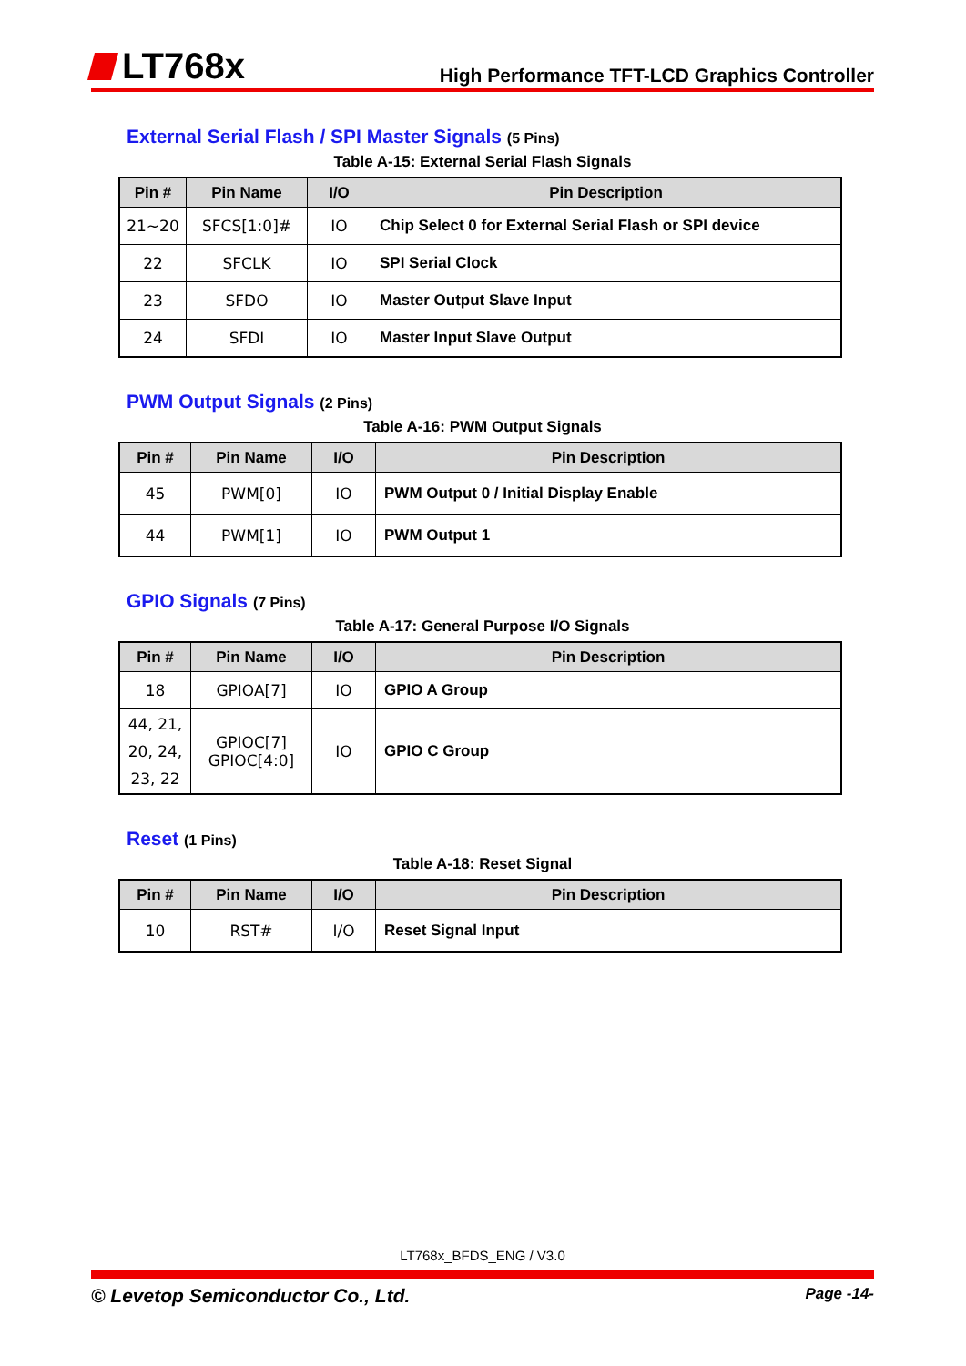LT768x
High Performance TFT-LCD Graphics Controller
External Serial Flash / SPI Master Signals (5 Pins)
Table A-15: External Serial Flash Signals
| Pin # | Pin Name | I/O | Pin Description |
| --- | --- | --- | --- |
| 21~20 | SFCS[1:0]# | IO | Chip Select 0 for External Serial Flash or SPI device |
| 22 | SFCLK | IO | SPI Serial Clock |
| 23 | SFDO | IO | Master Output Slave Input |
| 24 | SFDI | IO | Master Input Slave Output |
PWM Output Signals (2 Pins)
Table A-16: PWM Output Signals
| Pin # | Pin Name | I/O | Pin Description |
| --- | --- | --- | --- |
| 45 | PWM[0] | IO | PWM Output 0 / Initial Display Enable |
| 44 | PWM[1] | IO | PWM Output 1 |
GPIO Signals (7 Pins)
Table A-17: General Purpose I/O Signals
| Pin # | Pin Name | I/O | Pin Description |
| --- | --- | --- | --- |
| 18 | GPIOA[7] | IO | GPIO A Group |
| 44, 21, 20, 24, 23, 22 | GPIOC[7] GPIOC[4:0] | IO | GPIO C Group |
Reset (1 Pins)
Table A-18: Reset Signal
| Pin # | Pin Name | I/O | Pin Description |
| --- | --- | --- | --- |
| 10 | RST# | I/O | Reset Signal Input |
LT768x_BFDS_ENG / V3.0
© Levetop Semiconductor Co., Ltd. Page -14-